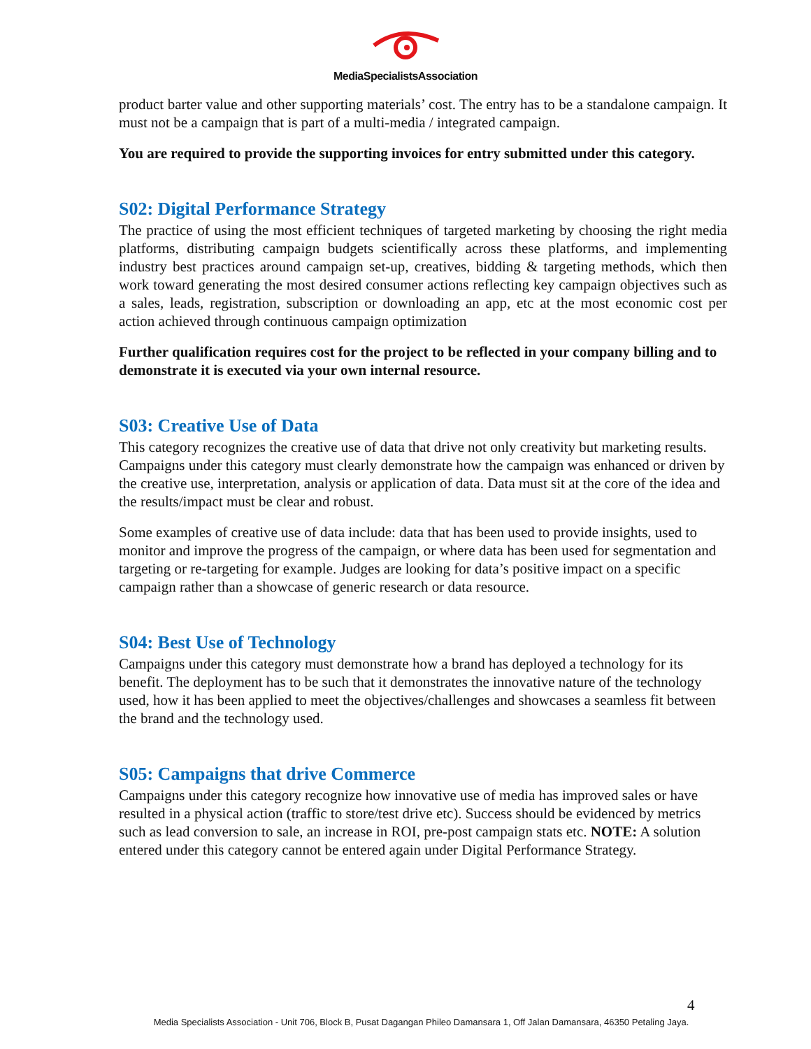MediaSpecialistsAssociation
product barter value and other supporting materials’ cost. The entry has to be a standalone campaign. It must not be a campaign that is part of a multi-media / integrated campaign.
You are required to provide the supporting invoices for entry submitted under this category.
S02: Digital Performance Strategy
The practice of using the most efficient techniques of targeted marketing by choosing the right media platforms, distributing campaign budgets scientifically across these platforms, and implementing industry best practices around campaign set-up, creatives, bidding & targeting methods, which then work toward generating the most desired consumer actions reflecting key campaign objectives such as a sales, leads, registration, subscription or downloading an app, etc at the most economic cost per action achieved through continuous campaign optimization
Further qualification requires cost for the project to be reflected in your company billing and to demonstrate it is executed via your own internal resource.
S03: Creative Use of Data
This category recognizes the creative use of data that drive not only creativity but marketing results. Campaigns under this category must clearly demonstrate how the campaign was enhanced or driven by the creative use, interpretation, analysis or application of data. Data must sit at the core of the idea and the results/impact must be clear and robust.
Some examples of creative use of data include: data that has been used to provide insights, used to monitor and improve the progress of the campaign, or where data has been used for segmentation and targeting or re-targeting for example. Judges are looking for data’s positive impact on a specific campaign rather than a showcase of generic research or data resource.
S04: Best Use of Technology
Campaigns under this category must demonstrate how a brand has deployed a technology for its benefit. The deployment has to be such that it demonstrates the innovative nature of the technology used, how it has been applied to meet the objectives/challenges and showcases a seamless fit between the brand and the technology used.
S05: Campaigns that drive Commerce
Campaigns under this category recognize how innovative use of media has improved sales or have resulted in a physical action (traffic to store/test drive etc). Success should be evidenced by metrics such as lead conversion to sale, an increase in ROI, pre-post campaign stats etc. NOTE: A solution entered under this category cannot be entered again under Digital Performance Strategy.
4
Media Specialists Association - Unit 706, Block B, Pusat Dagangan Phileo Damansara 1, Off Jalan Damansara, 46350 Petaling Jaya.